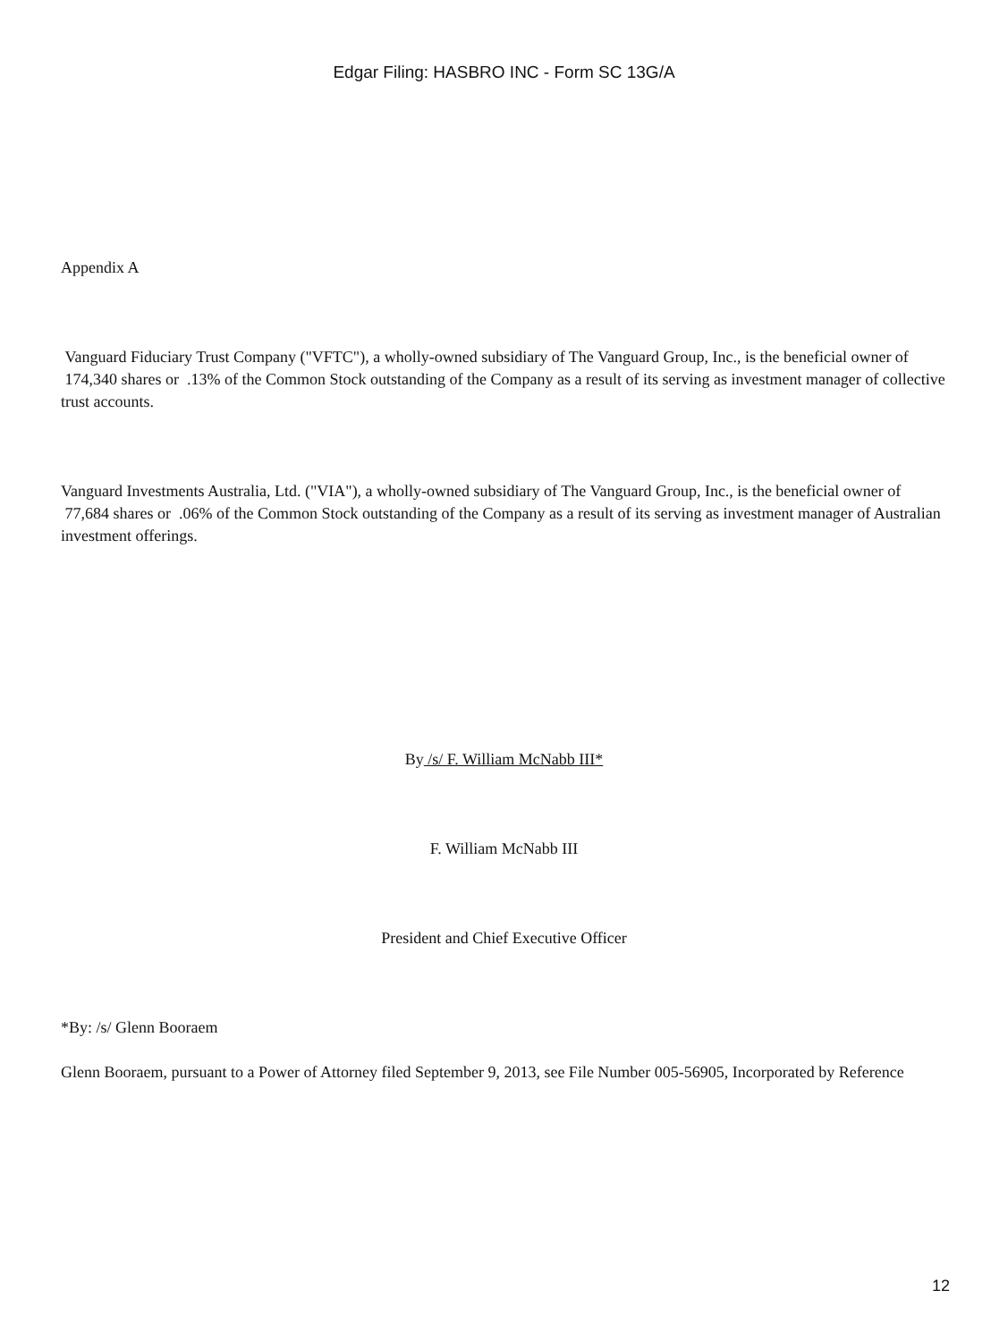Edgar Filing: HASBRO INC - Form SC 13G/A
Appendix A
Vanguard Fiduciary Trust Company ("VFTC"), a wholly-owned subsidiary of The Vanguard Group, Inc., is the beneficial owner of 174,340 shares or .13% of the Common Stock outstanding of the Company as a result of its serving as investment manager of collective trust accounts.
Vanguard Investments Australia, Ltd. ("VIA"), a wholly-owned subsidiary of The Vanguard Group, Inc., is the beneficial owner of 77,684 shares or .06% of the Common Stock outstanding of the Company as a result of its serving as investment manager of Australian investment offerings.
By /s/ F. William McNabb III*
F. William McNabb III
President and Chief Executive Officer
*By: /s/ Glenn Booraem
Glenn Booraem, pursuant to a Power of Attorney filed September 9, 2013, see File Number 005-56905, Incorporated by Reference
12